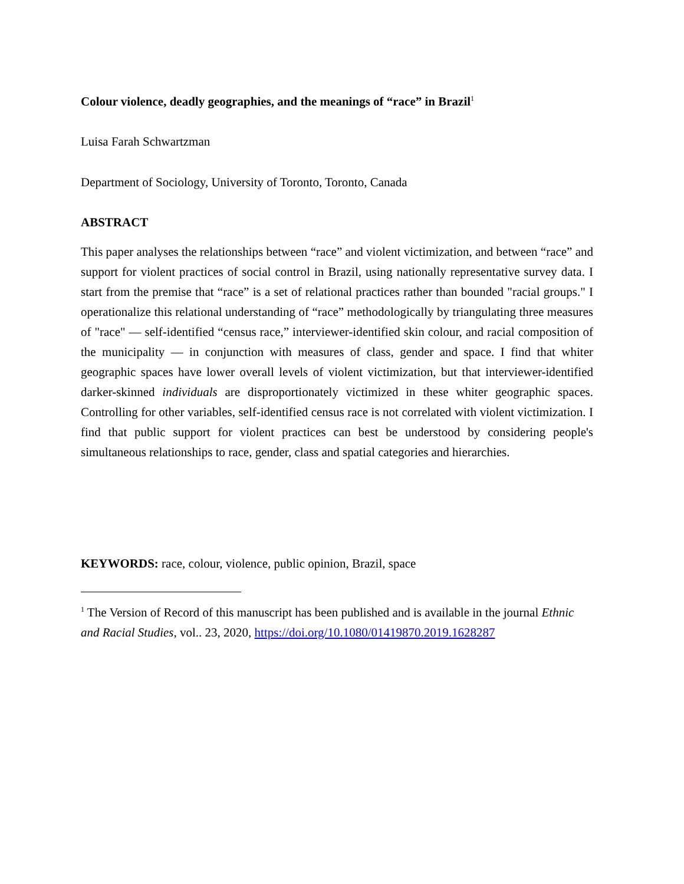Colour violence, deadly geographies, and the meanings of “race” in Brazil<sup>1</sup>
Luisa Farah Schwartzman
Department of Sociology, University of Toronto, Toronto, Canada
ABSTRACT
This paper analyses the relationships between “race” and violent victimization, and between “race” and support for violent practices of social control in Brazil, using nationally representative survey data. I start from the premise that “race” is a set of relational practices rather than bounded "racial groups." I operationalize this relational understanding of “race” methodologically by triangulating three measures of "race" — self-identified “census race,” interviewer-identified skin colour, and racial composition of the municipality — in conjunction with measures of class, gender and space. I find that whiter geographic spaces have lower overall levels of violent victimization, but that interviewer-identified darker-skinned individuals are disproportionately victimized in these whiter geographic spaces. Controlling for other variables, self-identified census race is not correlated with violent victimization. I find that public support for violent practices can best be understood by considering people's simultaneous relationships to race, gender, class and spatial categories and hierarchies.
KEYWORDS: race, colour, violence, public opinion, Brazil, space
<sup>1</sup> The Version of Record of this manuscript has been published and is available in the journal Ethnic and Racial Studies, vol.. 23, 2020, https://doi.org/10.1080/01419870.2019.1628287